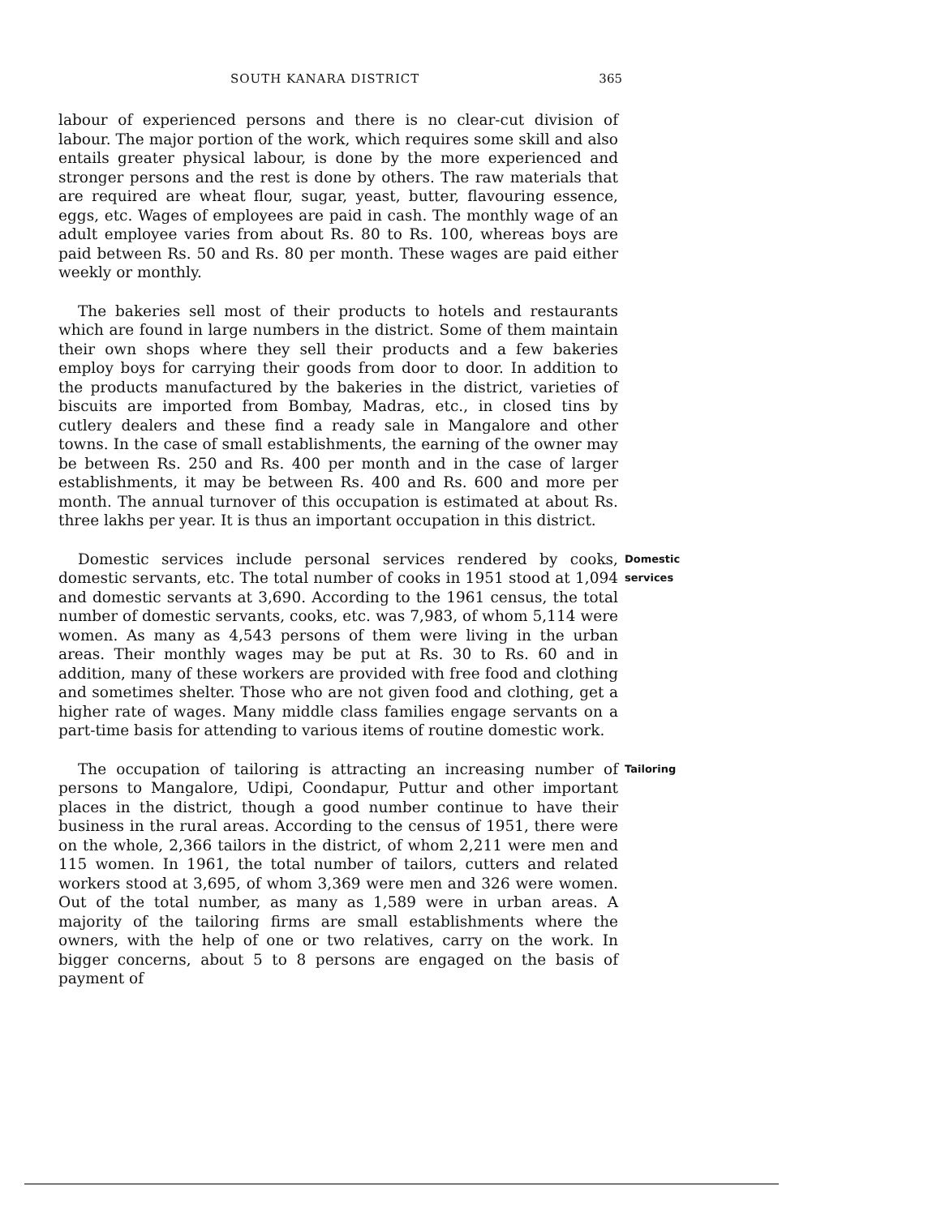SOUTH KANARA DISTRICT 365
labour of experienced persons and there is no clear-cut division of labour. The major portion of the work, which requires some skill and also entails greater physical labour, is done by the more experienced and stronger persons and the rest is done by others. The raw materials that are required are wheat flour, sugar, yeast, butter, flavouring essence, eggs, etc. Wages of employees are paid in cash. The monthly wage of an adult employee varies from about Rs. 80 to Rs. 100, whereas boys are paid between Rs. 50 and Rs. 80 per month. These wages are paid either weekly or monthly.
The bakeries sell most of their products to hotels and restaurants which are found in large numbers in the district. Some of them maintain their own shops where they sell their products and a few bakeries employ boys for carrying their goods from door to door. In addition to the products manufactured by the bakeries in the district, varieties of biscuits are imported from Bombay, Madras, etc., in closed tins by cutlery dealers and these find a ready sale in Mangalore and other towns. In the case of small establishments, the earning of the owner may be between Rs. 250 and Rs. 400 per month and in the case of larger establishments, it may be between Rs. 400 and Rs. 600 and more per month. The annual turnover of this occupation is estimated at about Rs. three lakhs per year. It is thus an important occupation in this district.
Domestic services include personal services rendered by cooks, domestic servants, etc. The total number of cooks in 1951 stood at 1,094 and domestic servants at 3,690. According to the 1961 census, the total number of domestic servants, cooks, etc. was 7,983, of whom 5,114 were women. As many as 4,543 persons of them were living in the urban areas. Their monthly wages may be put at Rs. 30 to Rs. 60 and in addition, many of these workers are provided with free food and clothing and sometimes shelter. Those who are not given food and clothing, get a higher rate of wages. Many middle class families engage servants on a part-time basis for attending to various items of routine domestic work.
Domestic
services
The occupation of tailoring is attracting an increasing number of persons to Mangalore, Udipi, Coondapur, Puttur and other important places in the district, though a good number continue to have their business in the rural areas. According to the census of 1951, there were on the whole, 2,366 tailors in the district, of whom 2,211 were men and 115 women. In 1961, the total number of tailors, cutters and related workers stood at 3,695, of whom 3,369 were men and 326 were women. Out of the total number, as many as 1,589 were in urban areas. A majority of the tailoring firms are small establishments where the owners, with the help of one or two relatives, carry on the work. In bigger concerns, about 5 to 8 persons are engaged on the basis of payment of
Tailoring